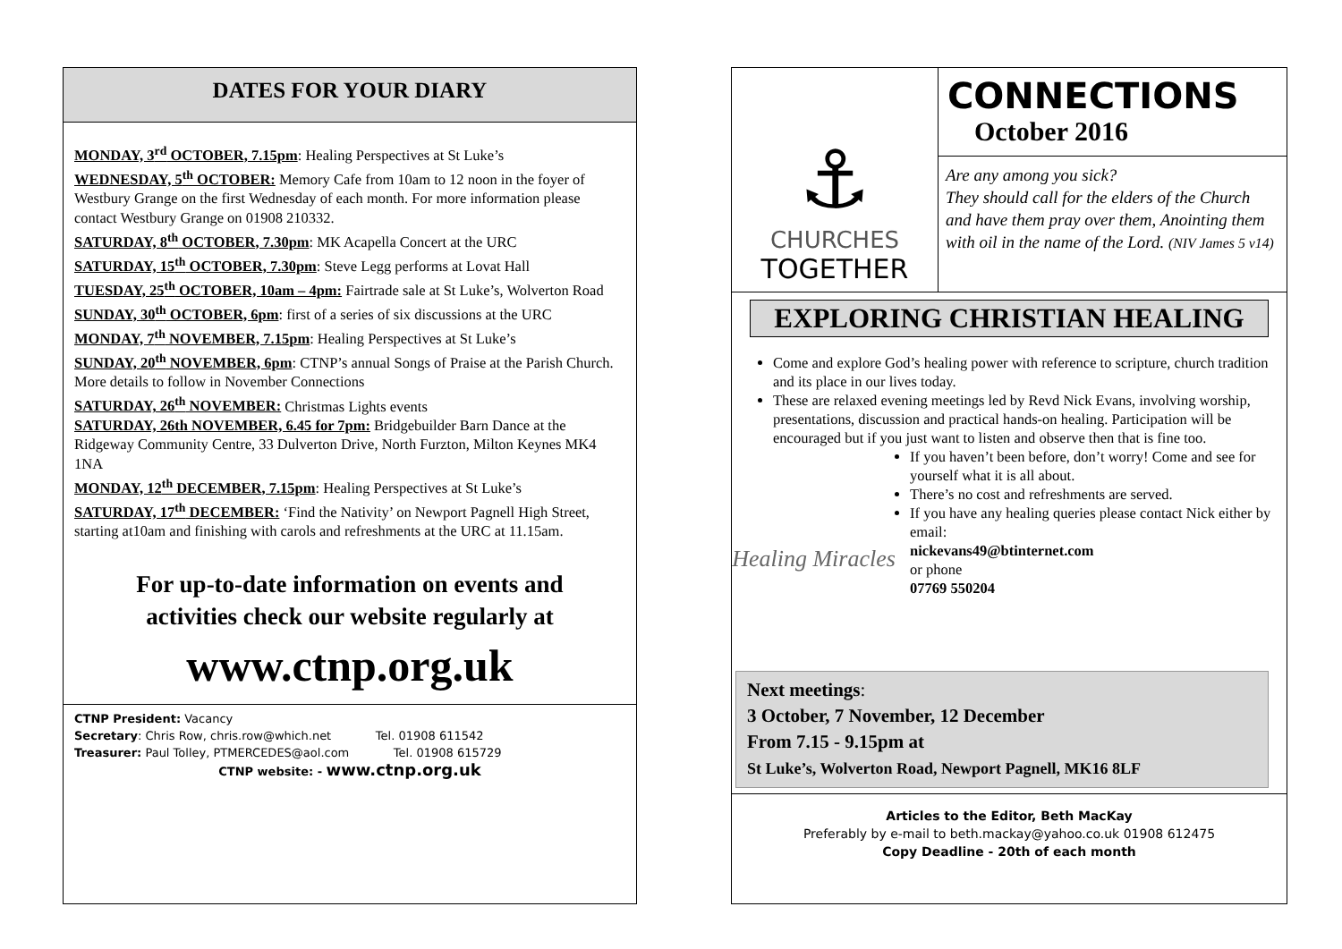DATES FOR YOUR DIARY
MONDAY, 3<sup>rd</sup> OCTOBER, 7.15pm: Healing Perspectives at St Luke’s
WEDNESDAY, 5<sup>th</sup> OCTOBER: Memory Cafe from 10am to 12 noon in the foyer of Westbury Grange on the first Wednesday of each month. For more information please contact Westbury Grange on 01908 210332.
SATURDAY, 8<sup>th</sup> OCTOBER, 7.30pm: MK Acapella Concert at the URC
SATURDAY, 15<sup>th</sup> OCTOBER, 7.30pm: Steve Legg performs at Lovat Hall
TUESDAY, 25<sup>th</sup> OCTOBER, 10am – 4pm: Fairtrade sale at St Luke’s, Wolverton Road
SUNDAY, 30<sup>th</sup> OCTOBER, 6pm: first of a series of six discussions at the URC
MONDAY, 7<sup>th</sup> NOVEMBER, 7.15pm: Healing Perspectives at St Luke’s
SUNDAY, 20<sup>th</sup> NOVEMBER, 6pm: CTNP’s annual Songs of Praise at the Parish Church. More details to follow in November Connections
SATURDAY, 26<sup>th</sup> NOVEMBER: Christmas Lights events
SATURDAY, 26th NOVEMBER, 6.45 for 7pm: Bridgebuilder Barn Dance at the Ridgeway Community Centre, 33 Dulverton Drive, North Furzton, Milton Keynes MK4 1NA
MONDAY, 12<sup>th</sup> DECEMBER, 7.15pm: Healing Perspectives at St Luke’s
SATURDAY, 17<sup>th</sup> DECEMBER: ‘Find the Nativity’ on Newport Pagnell High Street, starting at10am and finishing with carols and refreshments at the URC at 11.15am.
For up-to-date information on events and
activities check our website regularly at
www.ctnp.org.uk
CTNP President: Vacancy
Secretary: Chris Row, chris.row@which.net Tel. 01908 611542
Treasurer: Paul Tolley, PTMERCEDES@aol.com Tel. 01908 615729
CTNP website: - www.ctnp.org.uk
⚓
CHURCHES
TOGETHER
CONNECTIONS
October 2016
Are any among you sick?
They should call for the elders of the Church and have them pray over them, Anointing them with oil in the name of the Lord. (NIV James 5 v14)
EXPLORING CHRISTIAN HEALING
Come and explore God’s healing power with reference to scripture, church tradition and its place in our lives today.
These are relaxed evening meetings led by Revd Nick Evans, involving worship, presentations, discussion and practical hands-on healing. Participation will be encouraged but if you just want to listen and observe then that is fine too.
Healing Miracles
If you haven’t been before, don’t worry! Come and see for yourself what it is all about.
There’s no cost and refreshments are served.
If you have any healing queries please contact Nick either by email:
nickevans49@btinternet.com
or phone
07769 550204
Next meetings:
3 October, 7 November, 12 December
From 7.15 - 9.15pm at
St Luke’s, Wolverton Road, Newport Pagnell, MK16 8LF
Articles to the Editor, Beth MacKay
Preferably by e-mail to beth.mackay@yahoo.co.uk 01908 612475
Copy Deadline - 20th of each month